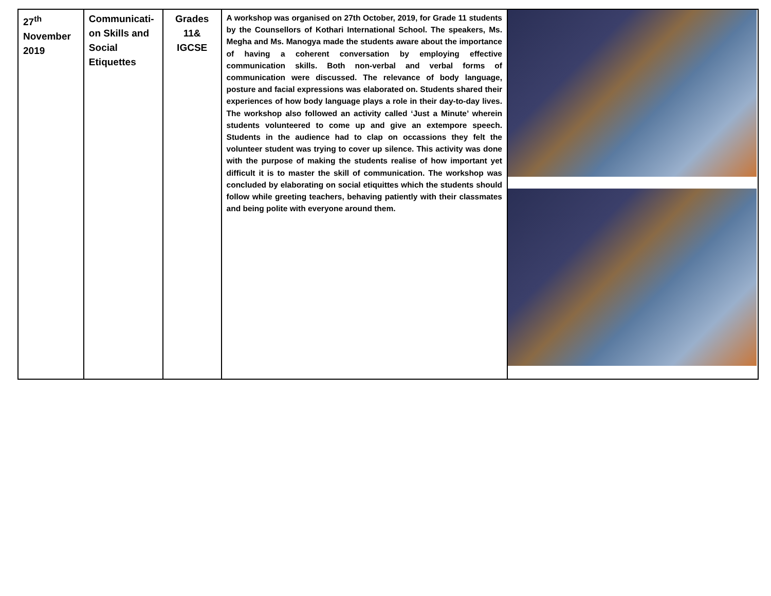| 27<sup>th</sup> November 2019 | Communicati-on Skills and Social Etiquettes | Grades 11& IGCSE | A workshop was organised on 27th October, 2019, for Grade 11 students by the Counsellors of Kothari International School. The speakers, Ms. Megha and Ms. Manogya made the students aware about the importance of having a coherent conversation by employing effective communication skills. Both non-verbal and verbal forms of communication were discussed. The relevance of body language, posture and facial expressions was elaborated on. Students shared their experiences of how body language plays a role in their day-to-day lives. The workshop also followed an activity called ‘Just a Minute’ wherein students volunteered to come up and give an extempore speech. Students in the audience had to clap on occassions they felt the volunteer student was trying to cover up silence. This activity was done with the purpose of making the students realise of how important yet difficult it is to master the skill of communication. The workshop was concluded by elaborating on social etiquittes which the students should follow while greeting teachers, behaving patiently with their classmates and being polite with everyone around them. | |